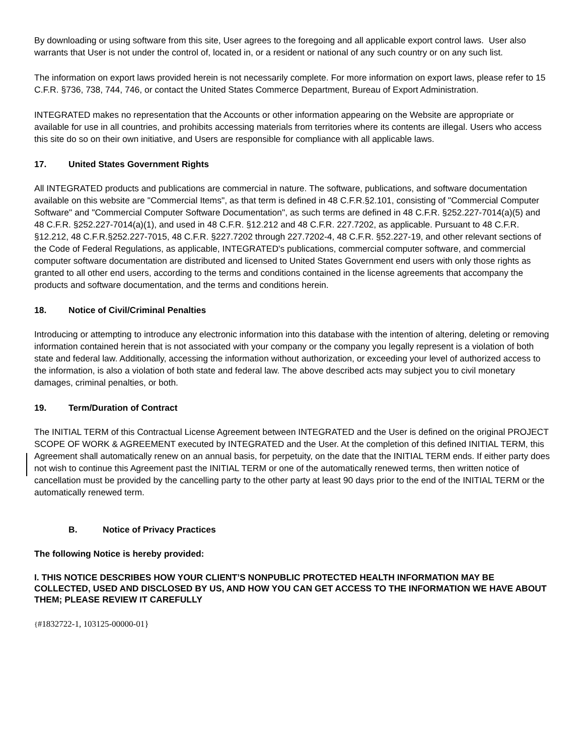By downloading or using software from this site, User agrees to the foregoing and all applicable export control laws. User also warrants that User is not under the control of, located in, or a resident or national of any such country or on any such list.
The information on export laws provided herein is not necessarily complete. For more information on export laws, please refer to 15 C.F.R. §736, 738, 744, 746, or contact the United States Commerce Department, Bureau of Export Administration.
INTEGRATED makes no representation that the Accounts or other information appearing on the Website are appropriate or available for use in all countries, and prohibits accessing materials from territories where its contents are illegal. Users who access this site do so on their own initiative, and Users are responsible for compliance with all applicable laws.
17. United States Government Rights
All INTEGRATED products and publications are commercial in nature. The software, publications, and software documentation available on this website are "Commercial Items", as that term is defined in 48 C.F.R.§2.101, consisting of "Commercial Computer Software" and "Commercial Computer Software Documentation", as such terms are defined in 48 C.F.R. §252.227-7014(a)(5) and 48 C.F.R. §252.227-7014(a)(1), and used in 48 C.F.R. §12.212 and 48 C.F.R. 227.7202, as applicable. Pursuant to 48 C.F.R. §12.212, 48 C.F.R.§252.227-7015, 48 C.F.R. §227.7202 through 227.7202-4, 48 C.F.R. §52.227-19, and other relevant sections of the Code of Federal Regulations, as applicable, INTEGRATED's publications, commercial computer software, and commercial computer software documentation are distributed and licensed to United States Government end users with only those rights as granted to all other end users, according to the terms and conditions contained in the license agreements that accompany the products and software documentation, and the terms and conditions herein.
18. Notice of Civil/Criminal Penalties
Introducing or attempting to introduce any electronic information into this database with the intention of altering, deleting or removing information contained herein that is not associated with your company or the company you legally represent is a violation of both state and federal law. Additionally, accessing the information without authorization, or exceeding your level of authorized access to the information, is also a violation of both state and federal law. The above described acts may subject you to civil monetary damages, criminal penalties, or both.
19. Term/Duration of Contract
The INITIAL TERM of this Contractual License Agreement between INTEGRATED and the User is defined on the original PROJECT SCOPE OF WORK & AGREEMENT executed by INTEGRATED and the User. At the completion of this defined INITIAL TERM, this Agreement shall automatically renew on an annual basis, for perpetuity, on the date that the INITIAL TERM ends. If either party does not wish to continue this Agreement past the INITIAL TERM or one of the automatically renewed terms, then written notice of cancellation must be provided by the cancelling party to the other party at least 90 days prior to the end of the INITIAL TERM or the automatically renewed term.
B. Notice of Privacy Practices
The following Notice is hereby provided:
I. THIS NOTICE DESCRIBES HOW YOUR CLIENT’S NONPUBLIC PROTECTED HEALTH INFORMATION MAY BE COLLECTED, USED AND DISCLOSED BY US, AND HOW YOU CAN GET ACCESS TO THE INFORMATION WE HAVE ABOUT THEM; PLEASE REVIEW IT CAREFULLY
{#1832722-1, 103125-00000-01}